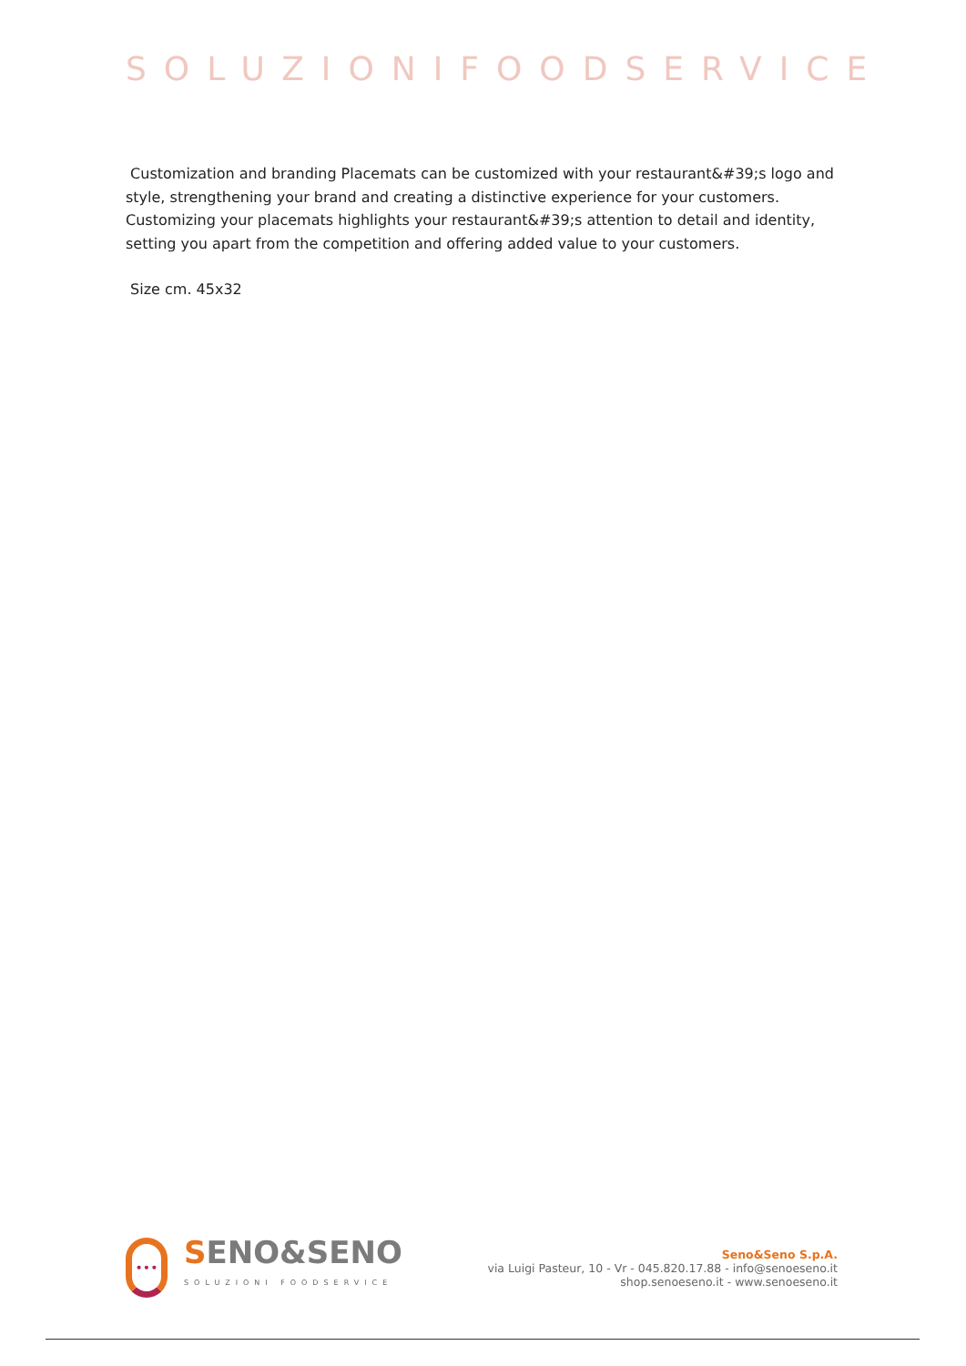SOLUZIONIFOODSERVICE
Customization and branding Placemats can be customized with your restaurant&#39;s logo and style, strengthening your brand and creating a distinctive experience for your customers. Customizing your placemats highlights your restaurant&#39;s attention to detail and identity, setting you apart from the competition and offering added value to your customers.
Size cm. 45x32
•••
SENO&SENO
SOLUZIONI FOODSERVICE
Seno&Seno S.p.A.
via Luigi Pasteur, 10 - Vr - 045.820.17.88 - info@senoeseno.it
shop.senoeseno.it - www.senoeseno.it